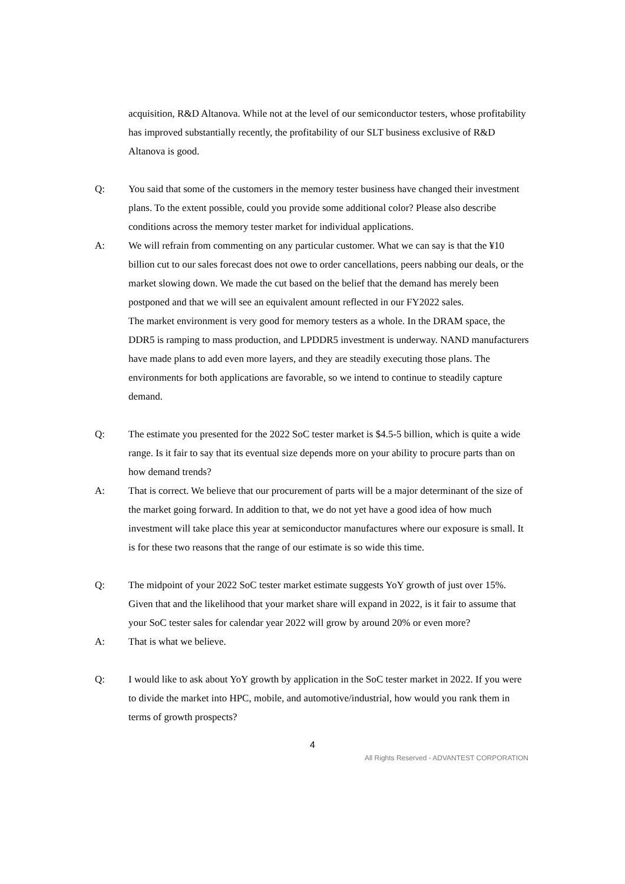acquisition, R&D Altanova. While not at the level of our semiconductor testers, whose profitability has improved substantially recently, the profitability of our SLT business exclusive of R&D Altanova is good.
Q: You said that some of the customers in the memory tester business have changed their investment plans. To the extent possible, could you provide some additional color? Please also describe conditions across the memory tester market for individual applications.
A: We will refrain from commenting on any particular customer. What we can say is that the ¥10 billion cut to our sales forecast does not owe to order cancellations, peers nabbing our deals, or the market slowing down. We made the cut based on the belief that the demand has merely been postponed and that we will see an equivalent amount reflected in our FY2022 sales.
The market environment is very good for memory testers as a whole. In the DRAM space, the DDR5 is ramping to mass production, and LPDDR5 investment is underway. NAND manufacturers have made plans to add even more layers, and they are steadily executing those plans. The environments for both applications are favorable, so we intend to continue to steadily capture demand.
Q: The estimate you presented for the 2022 SoC tester market is $4.5-5 billion, which is quite a wide range. Is it fair to say that its eventual size depends more on your ability to procure parts than on how demand trends?
A: That is correct. We believe that our procurement of parts will be a major determinant of the size of the market going forward. In addition to that, we do not yet have a good idea of how much investment will take place this year at semiconductor manufactures where our exposure is small. It is for these two reasons that the range of our estimate is so wide this time.
Q: The midpoint of your 2022 SoC tester market estimate suggests YoY growth of just over 15%. Given that and the likelihood that your market share will expand in 2022, is it fair to assume that your SoC tester sales for calendar year 2022 will grow by around 20% or even more?
A: That is what we believe.
Q: I would like to ask about YoY growth by application in the SoC tester market in 2022. If you were to divide the market into HPC, mobile, and automotive/industrial, how would you rank them in terms of growth prospects?
4
All Rights Reserved - ADVANTEST CORPORATION